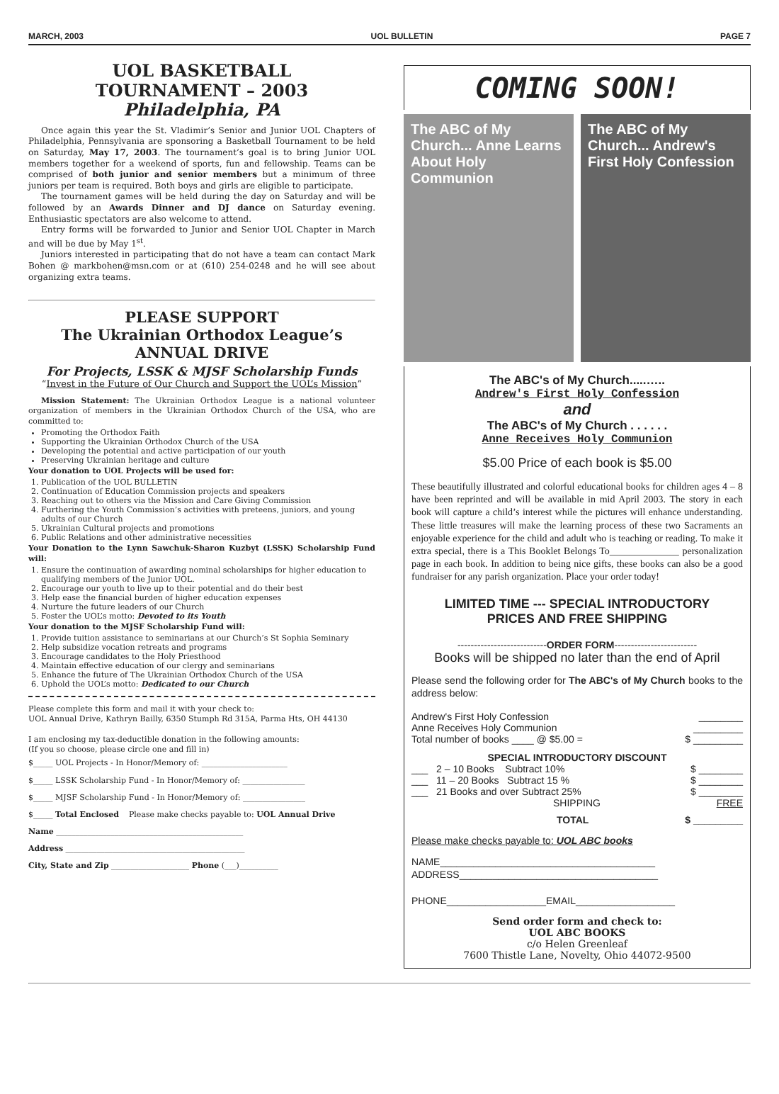MARCH, 2003 UOL BULLETIN PAGE 7
UOL BASKETBALL
TOURNAMENT – 2003
Philadelphia, PA
Once again this year the St. Vladimir’s Senior and Junior UOL Chapters of Philadelphia, Pennsylvania are sponsoring a Basketball Tournament to be held on Saturday, May 17, 2003. The tournament’s goal is to bring Junior UOL members together for a weekend of sports, fun and fellowship. Teams can be comprised of both junior and senior members but a minimum of three juniors per team is required. Both boys and girls are eligible to participate.
The tournament games will be held during the day on Saturday and will be followed by an Awards Dinner and DJ dance on Saturday evening. Enthusiastic spectators are also welcome to attend.
Entry forms will be forwarded to Junior and Senior UOL Chapter in March and will be due by May 1<sup>st</sup>.
Juniors interested in participating that do not have a team can contact Mark Bohen @ markbohen@msn.com or at (610) 254-0248 and he will see about organizing extra teams.
PLEASE SUPPORT
The Ukrainian Orthodox League’s
ANNUAL DRIVE
For Projects, LSSK & MJSF Scholarship Funds
“Invest in the Future of Our Church and Support the UOL’s Mission”
Mission Statement: The Ukrainian Orthodox League is a national volunteer organization of members in the Ukrainian Orthodox Church of the USA, who are committed to:
Promoting the Orthodox Faith
Supporting the Ukrainian Orthodox Church of the USA
Developing the potential and active participation of our youth
Preserving Ukrainian heritage and culture
Your donation to UOL Projects will be used for:
1. Publication of the UOL BULLETIN
2. Continuation of Education Commission projects and speakers
3. Reaching out to others via the Mission and Care Giving Commission
4. Furthering the Youth Commission’s activities with preteens, juniors, and young adults of our Church
5. Ukrainian Cultural projects and promotions
6. Public Relations and other administrative necessities
Your Donation to the Lynn Sawchuk-Sharon Kuzbyt (LSSK) Scholarship Fund will:
1. Ensure the continuation of awarding nominal scholarships for higher education to qualifying members of the Junior UOL.
2. Encourage our youth to live up to their potential and do their best
3. Help ease the financial burden of higher education expenses
4. Nurture the future leaders of our Church
5. Foster the UOL’s motto: Devoted to its Youth
Your donation to the MJSF Scholarship Fund will:
1. Provide tuition assistance to seminarians at our Church’s St Sophia Seminary
2. Help subsidize vocation retreats and programs
3. Encourage candidates to the Holy Priesthood
4. Maintain effective education of our clergy and seminarians
5. Enhance the future of The Ukrainian Orthodox Church of the USA
6. Uphold the UOL’s motto: Dedicated to our Church
Please complete this form and mail it with your check to:
UOL Annual Drive, Kathryn Bailly, 6350 Stumph Rd 315A, Parma Hts, OH 44130
I am enclosing my tax-deductible donation in the following amounts:
(If you so choose, please circle one and fill in)
$_____ UOL Projects - In Honor/Memory of: ______________________
$_____ LSSK Scholarship Fund - In Honor/Memory of: ________________
$_____ MJSF Scholarship Fund - In Honor/Memory of: ________________
$_____ Total Enclosed Please make checks payable to: UOL Annual Drive
Name ________________________________________________
Address ______________________________________________
City, State and Zip ____________________ Phone (___)__________
COMING SOON!
The ABC of My Church... Anne Learns About Holy Communion
The ABC of My Church... Andrew's First Holy Confession
The ABC's of My Church.....…..
Andrew's First Holy Confession
and
The ABC's of My Church . . . . . .
Anne Receives Holy Communion
$5.00 Price of each book is $5.00
These beautifully illustrated and colorful educational books for children ages 4 – 8 have been reprinted and will be available in mid April 2003. The story in each book will capture a child’s interest while the pictures will enhance understanding. These little treasures will make the learning process of these two Sacraments an enjoyable experience for the child and adult who is teaching or reading. To make it extra special, there is a This Booklet Belongs To______________ personalization page in each book. In addition to being nice gifts, these books can also be a good fundraiser for any parish organization. Place your order today!
LIMITED TIME --- SPECIAL INTRODUCTORY
PRICES AND FREE SHIPPING
---------------------------ORDER FORM-------------------------
Books will be shipped no later than the end of April
Please send the following order for The ABC's of My Church books to the address below:
Andrew's First Holy Confession ________
Anne Receives Holy Communion _________
Total number of books ____ @ $5.00 = $ _________
SPECIAL INTRODUCTORY DISCOUNT
___ 2 – 10 Books Subtract 10% $ ________
___ 11 – 20 Books Subtract 15 % $ ________
___ 21 Books and over Subtract 25% $ ________
SHIPPING FREE
TOTAL $ _________
Please make checks payable to: UOL ABC books
NAME_______________________________________
ADDRESS____________________________________
PHONE__________________EMAIL__________________
Send order form and check to:
UOL ABC BOOKS
c/o Helen Greenleaf
7600 Thistle Lane, Novelty, Ohio 44072-9500